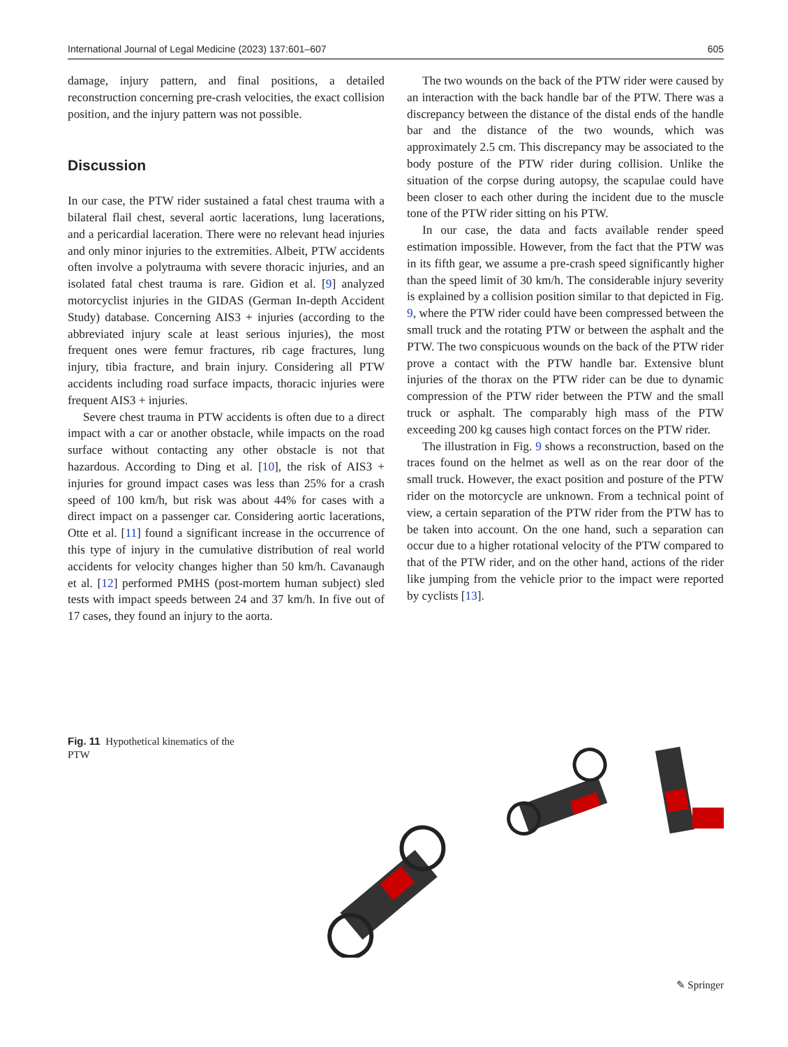International Journal of Legal Medicine (2023) 137:601–607 605
damage, injury pattern, and final positions, a detailed reconstruction concerning pre-crash velocities, the exact collision position, and the injury pattern was not possible.
Discussion
In our case, the PTW rider sustained a fatal chest trauma with a bilateral flail chest, several aortic lacerations, lung lacerations, and a pericardial laceration. There were no relevant head injuries and only minor injuries to the extremities. Albeit, PTW accidents often involve a polytrauma with severe thoracic injuries, and an isolated fatal chest trauma is rare. Gidion et al. [9] analyzed motorcyclist injuries in the GIDAS (German In-depth Accident Study) database. Concerning AIS3 + injuries (according to the abbreviated injury scale at least serious injuries), the most frequent ones were femur fractures, rib cage fractures, lung injury, tibia fracture, and brain injury. Considering all PTW accidents including road surface impacts, thoracic injuries were frequent AIS3 + injuries.
Severe chest trauma in PTW accidents is often due to a direct impact with a car or another obstacle, while impacts on the road surface without contacting any other obstacle is not that hazardous. According to Ding et al. [10], the risk of AIS3 + injuries for ground impact cases was less than 25% for a crash speed of 100 km/h, but risk was about 44% for cases with a direct impact on a passenger car. Considering aortic lacerations, Otte et al. [11] found a significant increase in the occurrence of this type of injury in the cumulative distribution of real world accidents for velocity changes higher than 50 km/h. Cavanaugh et al. [12] performed PMHS (post-mortem human subject) sled tests with impact speeds between 24 and 37 km/h. In five out of 17 cases, they found an injury to the aorta.
The two wounds on the back of the PTW rider were caused by an interaction with the back handle bar of the PTW. There was a discrepancy between the distance of the distal ends of the handle bar and the distance of the two wounds, which was approximately 2.5 cm. This discrepancy may be associated to the body posture of the PTW rider during collision. Unlike the situation of the corpse during autopsy, the scapulae could have been closer to each other during the incident due to the muscle tone of the PTW rider sitting on his PTW.
In our case, the data and facts available render speed estimation impossible. However, from the fact that the PTW was in its fifth gear, we assume a pre-crash speed significantly higher than the speed limit of 30 km/h. The considerable injury severity is explained by a collision position similar to that depicted in Fig. 9, where the PTW rider could have been compressed between the small truck and the rotating PTW or between the asphalt and the PTW. The two conspicuous wounds on the back of the PTW rider prove a contact with the PTW handle bar. Extensive blunt injuries of the thorax on the PTW rider can be due to dynamic compression of the PTW rider between the PTW and the small truck or asphalt. The comparably high mass of the PTW exceeding 200 kg causes high contact forces on the PTW rider.
The illustration in Fig. 9 shows a reconstruction, based on the traces found on the helmet as well as on the rear door of the small truck. However, the exact position and posture of the PTW rider on the motorcycle are unknown. From a technical point of view, a certain separation of the PTW rider from the PTW has to be taken into account. On the one hand, such a separation can occur due to a higher rotational velocity of the PTW compared to that of the PTW rider, and on the other hand, actions of the rider like jumping from the vehicle prior to the impact were reported by cyclists [13].
Fig. 11 Hypothetical kinematics of the PTW
✎ Springer